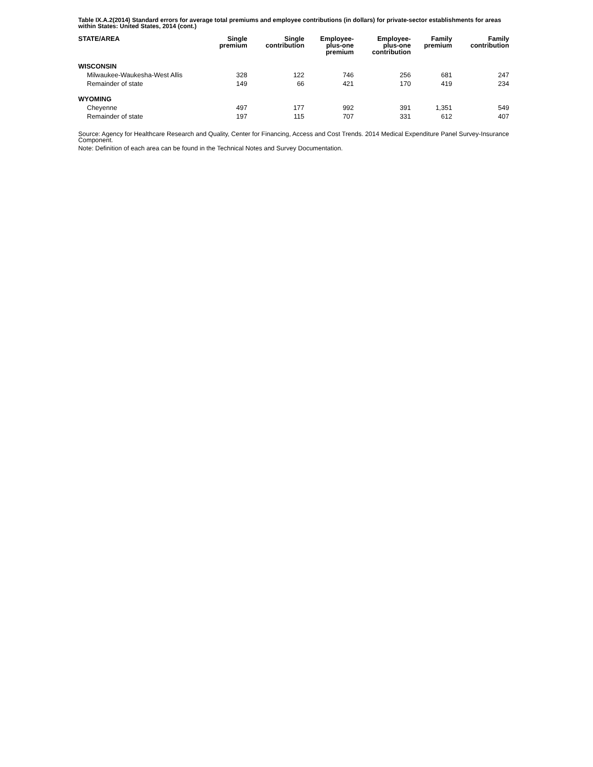Table IX.A.2(2014) Standard errors for average total premiums and employee contributions (in dollars) for private-sector establishments for areas within States: United States, 2014 (cont.)
| STATE/AREA | Single premium | Single contribution | Employee- plus-one premium | Employee- plus-one contribution | Family premium | Family contribution |
| --- | --- | --- | --- | --- | --- | --- |
| WISCONSIN | | | | | | |
| Milwaukee-Waukesha-West Allis | 328 | 122 | 746 | 256 | 681 | 247 |
| Remainder of state | 149 | 66 | 421 | 170 | 419 | 234 |
| WYOMING | | | | | | |
| Cheyenne | 497 | 177 | 992 | 391 | 1,351 | 549 |
| Remainder of state | 197 | 115 | 707 | 331 | 612 | 407 |
Source: Agency for Healthcare Research and Quality, Center for Financing, Access and Cost Trends. 2014 Medical Expenditure Panel Survey-Insurance Component.
Note: Definition of each area can be found in the Technical Notes and Survey Documentation.